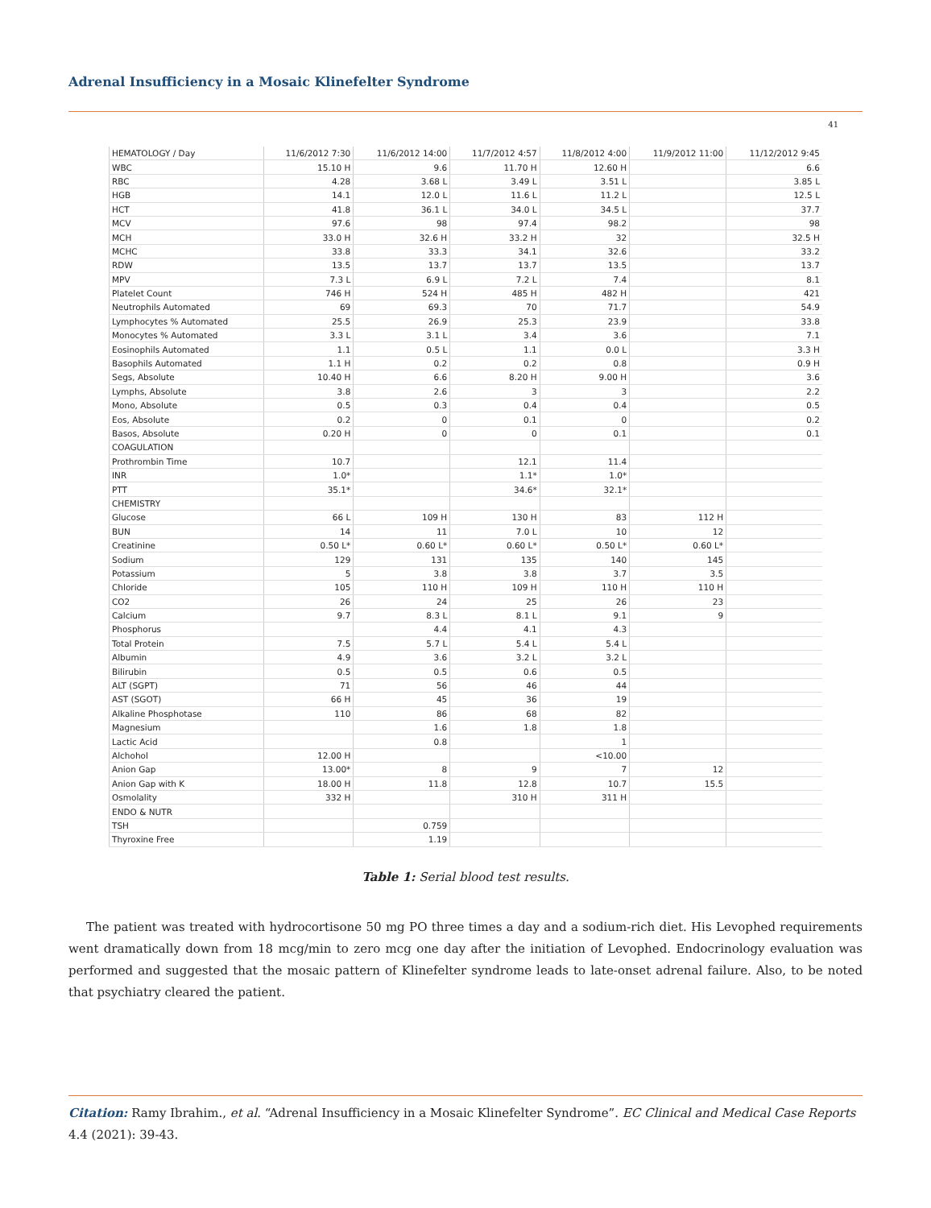Adrenal Insufficiency in a Mosaic Klinefelter Syndrome
41
| HEMATOLOGY / Day | 11/6/2012 7:30 | 11/6/2012 14:00 | 11/7/2012 4:57 | 11/8/2012 4:00 | 11/9/2012 11:00 | 11/12/2012 9:45 |
| --- | --- | --- | --- | --- | --- | --- |
| WBC | 15.10 H | 9.6 | 11.70 H | 12.60 H | | 6.6 |
| RBC | 4.28 | 3.68 L | 3.49 L | 3.51 L | | 3.85 L |
| HGB | 14.1 | 12.0 L | 11.6 L | 11.2 L | | 12.5 L |
| HCT | 41.8 | 36.1 L | 34.0 L | 34.5 L | | 37.7 |
| MCV | 97.6 | 98 | 97.4 | 98.2 | | 98 |
| MCH | 33.0 H | 32.6 H | 33.2 H | 32 | | 32.5 H |
| MCHC | 33.8 | 33.3 | 34.1 | 32.6 | | 33.2 |
| RDW | 13.5 | 13.7 | 13.7 | 13.5 | | 13.7 |
| MPV | 7.3 L | 6.9 L | 7.2 L | 7.4 | | 8.1 |
| Platelet Count | 746 H | 524 H | 485 H | 482 H | | 421 |
| Neutrophils Automated | 69 | 69.3 | 70 | 71.7 | | 54.9 |
| Lymphocytes % Automated | 25.5 | 26.9 | 25.3 | 23.9 | | 33.8 |
| Monocytes % Automated | 3.3 L | 3.1 L | 3.4 | 3.6 | | 7.1 |
| Eosinophils Automated | 1.1 | 0.5 L | 1.1 | 0.0 L | | 3.3 H |
| Basophils Automated | 1.1 H | 0.2 | 0.2 | 0.8 | | 0.9 H |
| Segs, Absolute | 10.40 H | 6.6 | 8.20 H | 9.00 H | | 3.6 |
| Lymphs, Absolute | 3.8 | 2.6 | 3 | 3 | | 2.2 |
| Mono, Absolute | 0.5 | 0.3 | 0.4 | 0.4 | | 0.5 |
| Eos, Absolute | 0.2 | 0 | 0.1 | 0 | | 0.2 |
| Basos, Absolute | 0.20 H | 0 | 0 | 0.1 | | 0.1 |
| COAGULATION | | | | | | |
| Prothrombin Time | 10.7 | | 12.1 | 11.4 | | |
| INR | 1.0* | | 1.1* | 1.0* | | |
| PTT | 35.1* | | 34.6* | 32.1* | | |
| CHEMISTRY | | | | | | |
| Glucose | 66 L | 109 H | 130 H | 83 | 112 H | |
| BUN | 14 | 11 | 7.0 L | 10 | 12 | |
| Creatinine | 0.50 L* | 0.60 L* | 0.60 L* | 0.50 L* | 0.60 L* | |
| Sodium | 129 | 131 | 135 | 140 | 145 | |
| Potassium | 5 | 3.8 | 3.8 | 3.7 | 3.5 | |
| Chloride | 105 | 110 H | 109 H | 110 H | 110 H | |
| CO2 | 26 | 24 | 25 | 26 | 23 | |
| Calcium | 9.7 | 8.3 L | 8.1 L | 9.1 | 9 | |
| Phosphorus | | 4.4 | 4.1 | 4.3 | | |
| Total Protein | 7.5 | 5.7 L | 5.4 L | 5.4 L | | |
| Albumin | 4.9 | 3.6 | 3.2 L | 3.2 L | | |
| Bilirubin | 0.5 | 0.5 | 0.6 | 0.5 | | |
| ALT (SGPT) | 71 | 56 | 46 | 44 | | |
| AST (SGOT) | 66 H | 45 | 36 | 19 | | |
| Alkaline Phosphotase | 110 | 86 | 68 | 82 | | |
| Magnesium | | 1.6 | 1.8 | 1.8 | | |
| Lactic Acid | | 0.8 | | 1 | | |
| Alchohol | 12.00 H | | | <10.00 | | |
| Anion Gap | 13.00* | 8 | 9 | 7 | 12 | |
| Anion Gap with K | 18.00 H | 11.8 | 12.8 | 10.7 | 15.5 | |
| Osmolality | 332 H | | 310 H | 311 H | | |
| ENDO & NUTR | | | | | | |
| TSH | | 0.759 | | | | |
| Thyroxine Free | | 1.19 | | | | |
Table 1: Serial blood test results.
The patient was treated with hydrocortisone 50 mg PO three times a day and a sodium-rich diet. His Levophed requirements went dramatically down from 18 mcg/min to zero mcg one day after the initiation of Levophed. Endocrinology evaluation was performed and suggested that the mosaic pattern of Klinefelter syndrome leads to late-onset adrenal failure. Also, to be noted that psychiatry cleared the patient.
Citation: Ramy Ibrahim., et al. “Adrenal Insufficiency in a Mosaic Klinefelter Syndrome”. EC Clinical and Medical Case Reports 4.4 (2021): 39-43.